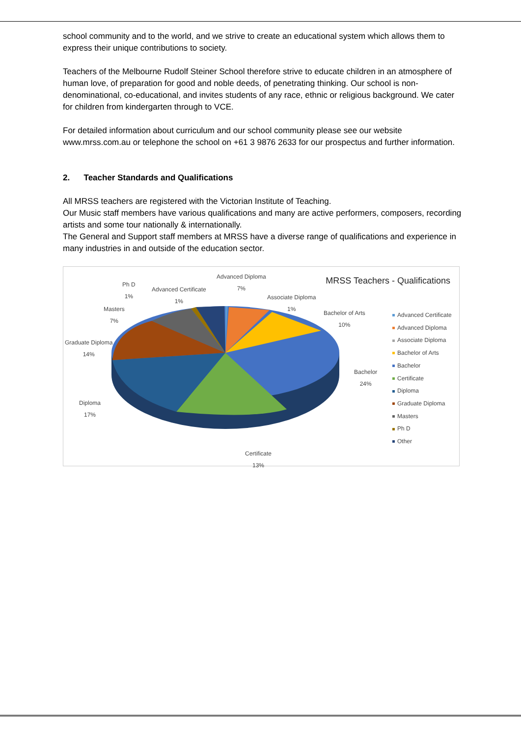school community and to the world, and we strive to create an educational system which allows them to express their unique contributions to society.
Teachers of the Melbourne Rudolf Steiner School therefore strive to educate children in an atmosphere of human love, of preparation for good and noble deeds, of penetrating thinking. Our school is non-denominational, co-educational, and invites students of any race, ethnic or religious background. We cater for children from kindergarten through to VCE.
For detailed information about curriculum and our school community please see our website www.mrss.com.au or telephone the school on +61 3 9876 2633 for our prospectus and further information.
2. Teacher Standards and Qualifications
All MRSS teachers are registered with the Victorian Institute of Teaching.
Our Music staff members have various qualifications and many are active performers, composers, recording artists and some tour nationally & internationally.
The General and Support staff members at MRSS have a diverse range of qualifications and experience in many industries in and outside of the education sector.
MRSS Teachers - Qualifications
Advanced Diploma
7%
Ph D
1%
Advanced Certificate
1%
Associate Diploma
1%
Masters
7%
Bachelor of Arts
10%
Graduate Diploma
14%
Bachelor
24%
Diploma
17%
Certificate
13%
Advanced Certificate
Advanced Diploma
Associate Diploma
Bachelor of Arts
Bachelor
Certificate
Diploma
Graduate Diploma
Masters
Ph D
Other